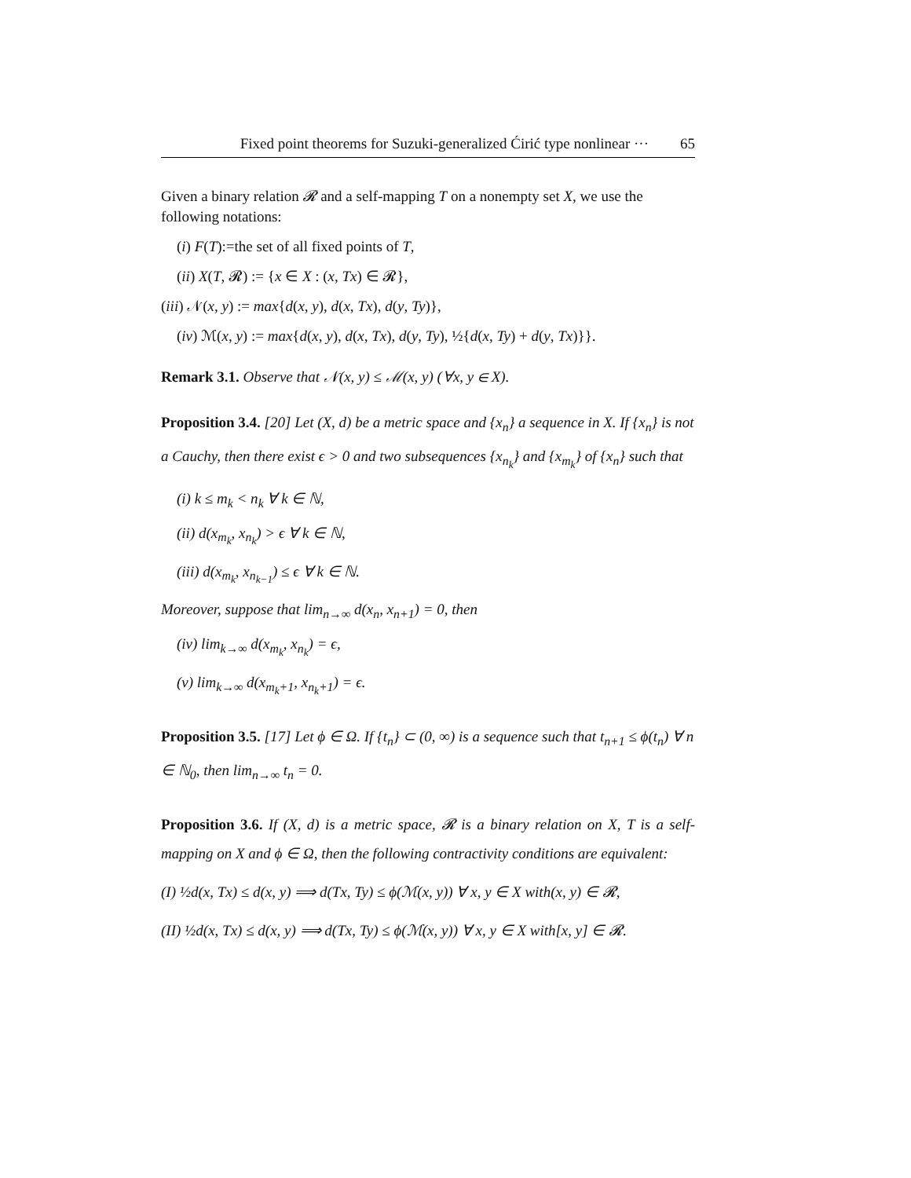Fixed point theorems for Suzuki-generalized Ćirić type nonlinear ··· 65
Given a binary relation 𝓡 and a self-mapping T on a nonempty set X, we use the following notations:
(i) F(T):=the set of all fixed points of T,
(ii) X(T, 𝓡) := {x ∈ X : (x, Tx) ∈ 𝓡},
(iii) 𝒩(x, y) := max{d(x, y), d(x, Tx), d(y, Ty)},
(iv) ℳ(x, y) := max{d(x, y), d(x, Tx), d(y, Ty), ½{d(x, Ty) + d(y, Tx)}}.
Remark 3.1. Observe that 𝒩(x, y) ≤ ℳ(x, y) (∀x, y ∈ X).
Proposition 3.4. [20] Let (X, d) be a metric space and {x<sub>n</sub>} a sequence in X. If {x<sub>n</sub>} is not a Cauchy, then there exist ϵ > 0 and two subsequences {x<sub>n<sub>k</sub></sub>} and {x<sub>m<sub>k</sub></sub>} of {x<sub>n</sub>} such that
(i) k ≤ m<sub>k</sub> < n<sub>k</sub> ∀ k ∈ ℕ,
(ii) d(x<sub>m<sub>k</sub></sub>, x<sub>n<sub>k</sub></sub>) > ϵ ∀ k ∈ ℕ,
(iii) d(x<sub>m<sub>k</sub></sub>, x<sub>n<sub>k−1</sub></sub>) ≤ ϵ ∀ k ∈ ℕ.
Moreover, suppose that lim<sub>n→∞</sub> d(x<sub>n</sub>, x<sub>n+1</sub>) = 0, then
(iv) lim<sub>k→∞</sub> d(x<sub>m<sub>k</sub></sub>, x<sub>n<sub>k</sub></sub>) = ϵ,
(v) lim<sub>k→∞</sub> d(x<sub>m<sub>k</sub>+1</sub>, x<sub>n<sub>k</sub>+1</sub>) = ϵ.
Proposition 3.5. [17] Let ϕ ∈ Ω. If {t<sub>n</sub>} ⊂ (0, ∞) is a sequence such that t<sub>n+1</sub> ≤ ϕ(t<sub>n</sub>) ∀ n ∈ ℕ<sub>0</sub>, then lim<sub>n→∞</sub> t<sub>n</sub> = 0.
Proposition 3.6. If (X, d) is a metric space, 𝓡 is a binary relation on X, T is a self-mapping on X and ϕ ∈ Ω, then the following contractivity conditions are equivalent:
(I) ½d(x, Tx) ≤ d(x, y) ⟹ d(Tx, Ty) ≤ ϕ(ℳ(x, y)) ∀ x, y ∈ X with(x, y) ∈ 𝓡,
(II) ½d(x, Tx) ≤ d(x, y) ⟹ d(Tx, Ty) ≤ ϕ(ℳ(x, y)) ∀ x, y ∈ X with[x, y] ∈ 𝓡.